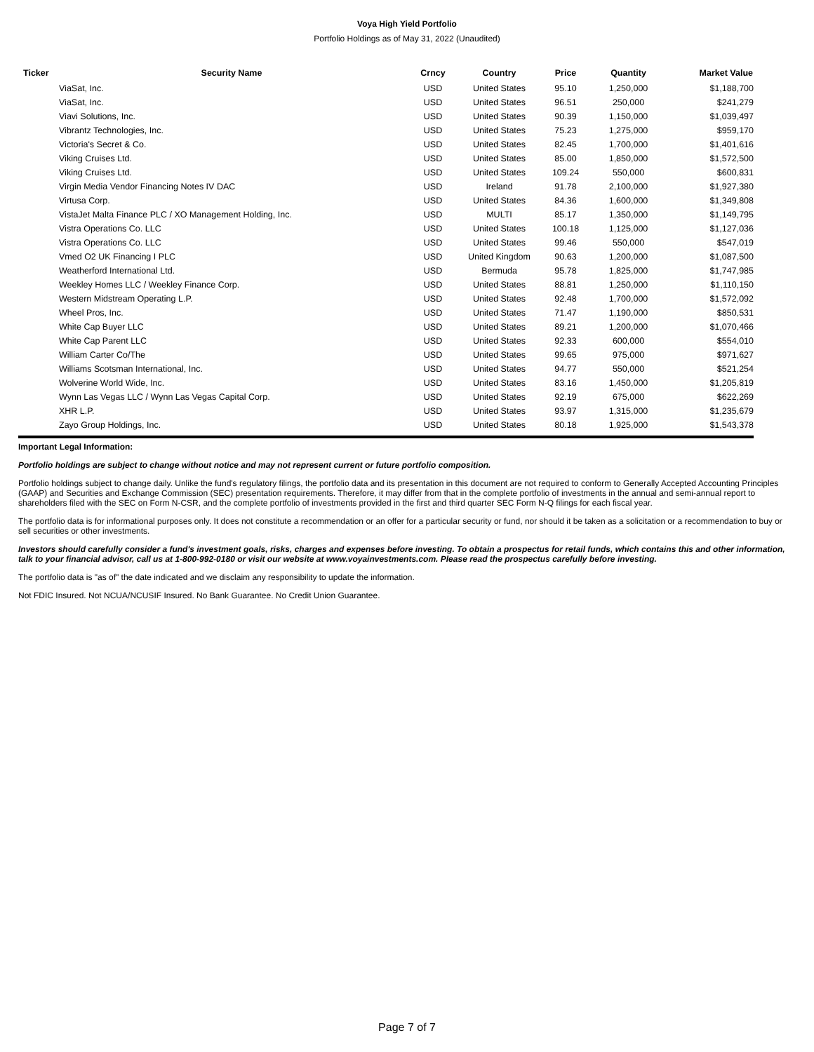Voya High Yield Portfolio
Portfolio Holdings as of May 31, 2022 (Unaudited)
| Ticker | Security Name | Crncy | Country | Price | Quantity | Market Value |
| --- | --- | --- | --- | --- | --- | --- |
| | ViaSat, Inc. | USD | United States | 95.10 | 1,250,000 | $1,188,700 |
| | ViaSat, Inc. | USD | United States | 96.51 | 250,000 | $241,279 |
| | Viavi Solutions, Inc. | USD | United States | 90.39 | 1,150,000 | $1,039,497 |
| | Vibrantz Technologies, Inc. | USD | United States | 75.23 | 1,275,000 | $959,170 |
| | Victoria's Secret & Co. | USD | United States | 82.45 | 1,700,000 | $1,401,616 |
| | Viking Cruises Ltd. | USD | United States | 85.00 | 1,850,000 | $1,572,500 |
| | Viking Cruises Ltd. | USD | United States | 109.24 | 550,000 | $600,831 |
| | Virgin Media Vendor Financing Notes IV DAC | USD | Ireland | 91.78 | 2,100,000 | $1,927,380 |
| | Virtusa Corp. | USD | United States | 84.36 | 1,600,000 | $1,349,808 |
| | VistaJet Malta Finance PLC / XO Management Holding, Inc. | USD | MULTI | 85.17 | 1,350,000 | $1,149,795 |
| | Vistra Operations Co. LLC | USD | United States | 100.18 | 1,125,000 | $1,127,036 |
| | Vistra Operations Co. LLC | USD | United States | 99.46 | 550,000 | $547,019 |
| | Vmed O2 UK Financing I PLC | USD | United Kingdom | 90.63 | 1,200,000 | $1,087,500 |
| | Weatherford International Ltd. | USD | Bermuda | 95.78 | 1,825,000 | $1,747,985 |
| | Weekley Homes LLC / Weekley Finance Corp. | USD | United States | 88.81 | 1,250,000 | $1,110,150 |
| | Western Midstream Operating L.P. | USD | United States | 92.48 | 1,700,000 | $1,572,092 |
| | Wheel Pros, Inc. | USD | United States | 71.47 | 1,190,000 | $850,531 |
| | White Cap Buyer LLC | USD | United States | 89.21 | 1,200,000 | $1,070,466 |
| | White Cap Parent LLC | USD | United States | 92.33 | 600,000 | $554,010 |
| | William Carter Co/The | USD | United States | 99.65 | 975,000 | $971,627 |
| | Williams Scotsman International, Inc. | USD | United States | 94.77 | 550,000 | $521,254 |
| | Wolverine World Wide, Inc. | USD | United States | 83.16 | 1,450,000 | $1,205,819 |
| | Wynn Las Vegas LLC / Wynn Las Vegas Capital Corp. | USD | United States | 92.19 | 675,000 | $622,269 |
| | XHR L.P. | USD | United States | 93.97 | 1,315,000 | $1,235,679 |
| | Zayo Group Holdings, Inc. | USD | United States | 80.18 | 1,925,000 | $1,543,378 |
Important Legal Information:
Portfolio holdings are subject to change without notice and may not represent current or future portfolio composition.
Portfolio holdings subject to change daily. Unlike the fund's regulatory filings, the portfolio data and its presentation in this document are not required to conform to Generally Accepted Accounting Principles (GAAP) and Securities and Exchange Commission (SEC) presentation requirements. Therefore, it may differ from that in the complete portfolio of investments in the annual and semi-annual report to shareholders filed with the SEC on Form N-CSR, and the complete portfolio of investments provided in the first and third quarter SEC Form N-Q filings for each fiscal year.
The portfolio data is for informational purposes only. It does not constitute a recommendation or an offer for a particular security or fund, nor should it be taken as a solicitation or a recommendation to buy or sell securities or other investments.
Investors should carefully consider a fund's investment goals, risks, charges and expenses before investing. To obtain a prospectus for retail funds, which contains this and other information, talk to your financial advisor, call us at 1-800-992-0180 or visit our website at www.voyainvestments.com. Please read the prospectus carefully before investing.
The portfolio data is "as of" the date indicated and we disclaim any responsibility to update the information.
Not FDIC Insured. Not NCUA/NCUSIF Insured. No Bank Guarantee. No Credit Union Guarantee.
Page 7 of 7